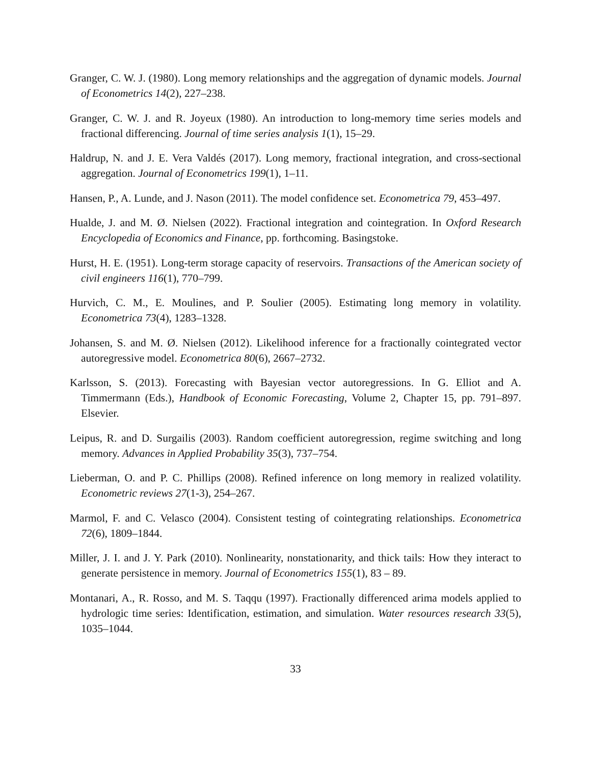Granger, C. W. J. (1980). Long memory relationships and the aggregation of dynamic models. Journal of Econometrics 14(2), 227–238.
Granger, C. W. J. and R. Joyeux (1980). An introduction to long-memory time series models and fractional differencing. Journal of time series analysis 1(1), 15–29.
Haldrup, N. and J. E. Vera Valdés (2017). Long memory, fractional integration, and cross-sectional aggregation. Journal of Econometrics 199(1), 1–11.
Hansen, P., A. Lunde, and J. Nason (2011). The model confidence set. Econometrica 79, 453–497.
Hualde, J. and M. Ø. Nielsen (2022). Fractional integration and cointegration. In Oxford Research Encyclopedia of Economics and Finance, pp. forthcoming. Basingstoke.
Hurst, H. E. (1951). Long-term storage capacity of reservoirs. Transactions of the American society of civil engineers 116(1), 770–799.
Hurvich, C. M., E. Moulines, and P. Soulier (2005). Estimating long memory in volatility. Econometrica 73(4), 1283–1328.
Johansen, S. and M. Ø. Nielsen (2012). Likelihood inference for a fractionally cointegrated vector autoregressive model. Econometrica 80(6), 2667–2732.
Karlsson, S. (2013). Forecasting with Bayesian vector autoregressions. In G. Elliot and A. Timmermann (Eds.), Handbook of Economic Forecasting, Volume 2, Chapter 15, pp. 791–897. Elsevier.
Leipus, R. and D. Surgailis (2003). Random coefficient autoregression, regime switching and long memory. Advances in Applied Probability 35(3), 737–754.
Lieberman, O. and P. C. Phillips (2008). Refined inference on long memory in realized volatility. Econometric reviews 27(1-3), 254–267.
Marmol, F. and C. Velasco (2004). Consistent testing of cointegrating relationships. Econometrica 72(6), 1809–1844.
Miller, J. I. and J. Y. Park (2010). Nonlinearity, nonstationarity, and thick tails: How they interact to generate persistence in memory. Journal of Econometrics 155(1), 83 – 89.
Montanari, A., R. Rosso, and M. S. Taqqu (1997). Fractionally differenced arima models applied to hydrologic time series: Identification, estimation, and simulation. Water resources research 33(5), 1035–1044.
33